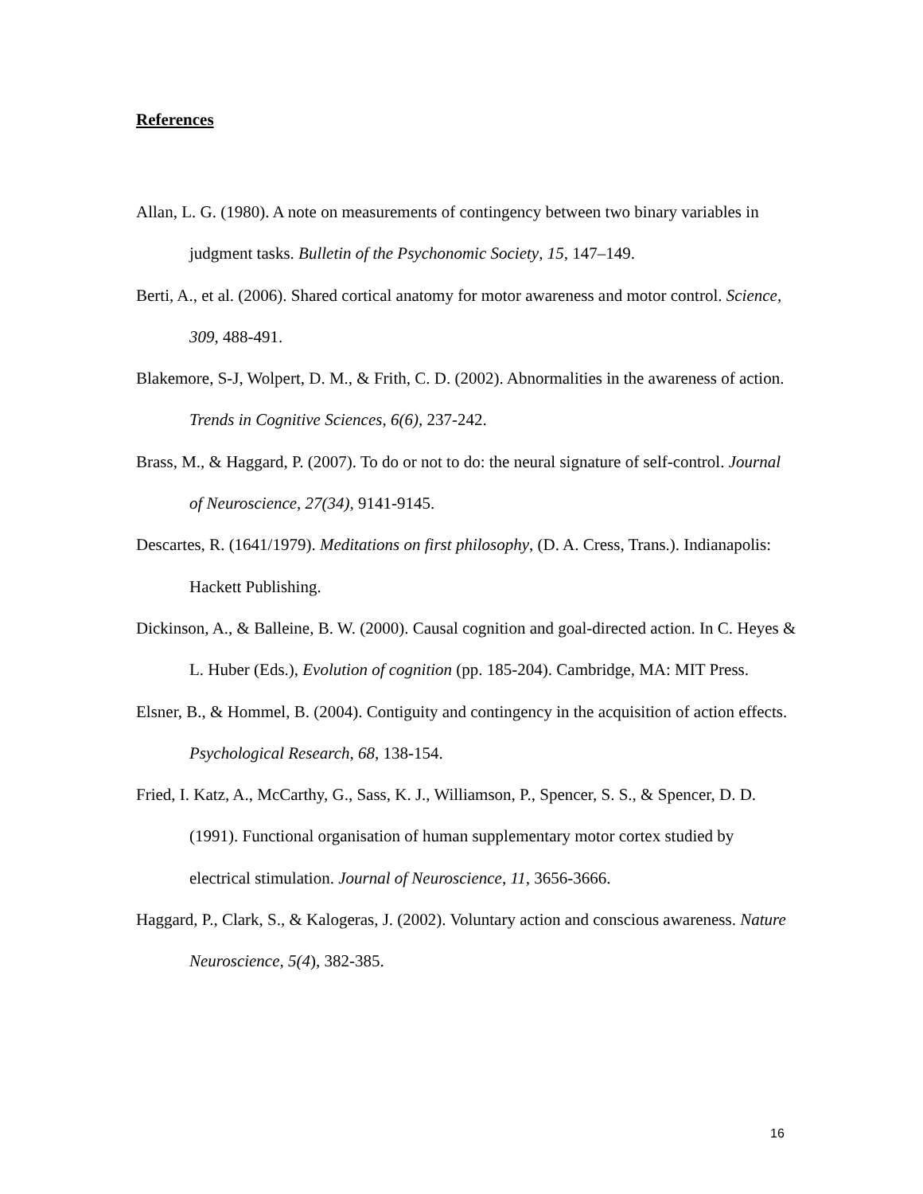References
Allan, L. G. (1980). A note on measurements of contingency between two binary variables in judgment tasks. Bulletin of the Psychonomic Society, 15, 147–149.
Berti, A., et al. (2006). Shared cortical anatomy for motor awareness and motor control. Science, 309, 488-491.
Blakemore, S-J, Wolpert, D. M., & Frith, C. D. (2002). Abnormalities in the awareness of action. Trends in Cognitive Sciences, 6(6), 237-242.
Brass, M., & Haggard, P. (2007). To do or not to do: the neural signature of self-control. Journal of Neuroscience, 27(34), 9141-9145.
Descartes, R. (1641/1979). Meditations on first philosophy, (D. A. Cress, Trans.). Indianapolis: Hackett Publishing.
Dickinson, A., & Balleine, B. W. (2000). Causal cognition and goal-directed action. In C. Heyes & L. Huber (Eds.), Evolution of cognition (pp. 185-204). Cambridge, MA: MIT Press.
Elsner, B., & Hommel, B. (2004). Contiguity and contingency in the acquisition of action effects. Psychological Research, 68, 138-154.
Fried, I. Katz, A., McCarthy, G., Sass, K. J., Williamson, P., Spencer, S. S., & Spencer, D. D. (1991). Functional organisation of human supplementary motor cortex studied by electrical stimulation. Journal of Neuroscience, 11, 3656-3666.
Haggard, P., Clark, S., & Kalogeras, J. (2002). Voluntary action and conscious awareness. Nature Neuroscience, 5(4), 382-385.
16